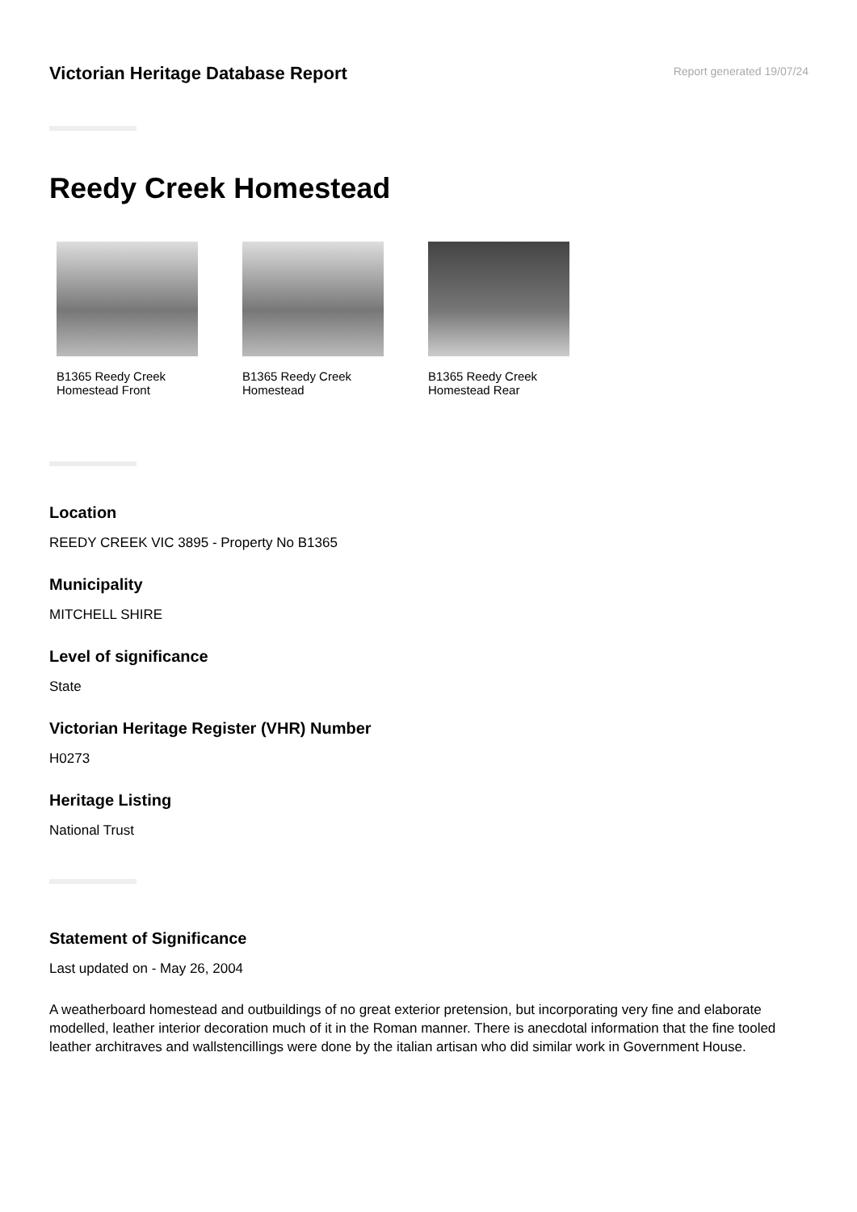Victorian Heritage Database Report
Report generated 19/07/24
Reedy Creek Homestead
B1365 Reedy Creek Homestead Front
B1365 Reedy Creek Homestead
B1365 Reedy Creek Homestead Rear
Location
REEDY CREEK VIC 3895 - Property No B1365
Municipality
MITCHELL SHIRE
Level of significance
State
Victorian Heritage Register (VHR) Number
H0273
Heritage Listing
National Trust
Statement of Significance
Last updated on - May 26, 2004
A weatherboard homestead and outbuildings of no great exterior pretension, but incorporating very fine and elaborate modelled, leather interior decoration much of it in the Roman manner. There is anecdotal information that the fine tooled leather architraves and wallstencillings were done by the italian artisan who did similar work in Government House.